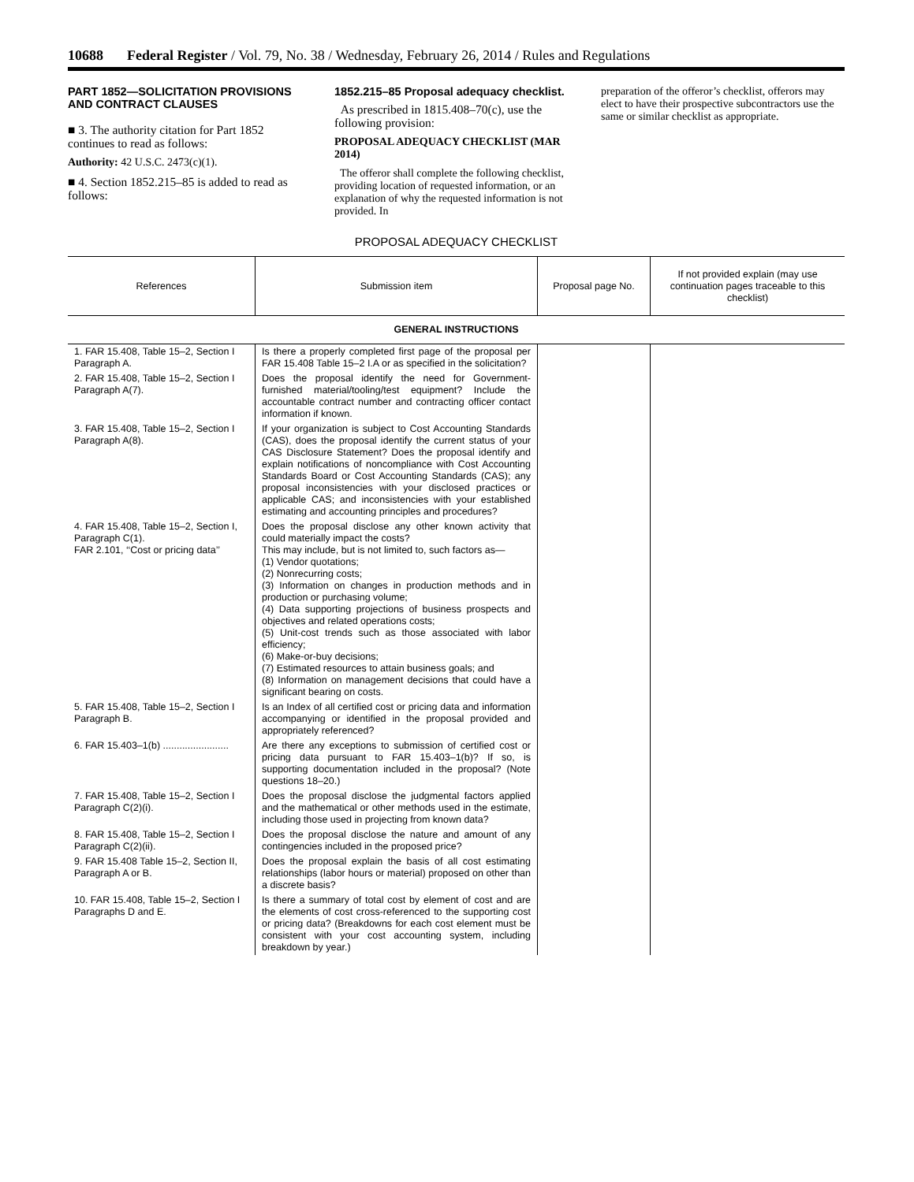10688 Federal Register / Vol. 79, No. 38 / Wednesday, February 26, 2014 / Rules and Regulations
PART 1852—SOLICITATION PROVISIONS AND CONTRACT CLAUSES
■ 3. The authority citation for Part 1852 continues to read as follows:
Authority: 42 U.S.C. 2473(c)(1).
■ 4. Section 1852.215–85 is added to read as follows:
1852.215–85 Proposal adequacy checklist.
As prescribed in 1815.408–70(c), use the following provision:
PROPOSAL ADEQUACY CHECKLIST (MAR 2014)
The offeror shall complete the following checklist, providing location of requested information, or an explanation of why the requested information is not provided. In
preparation of the offeror’s checklist, offerors may elect to have their prospective subcontractors use the same or similar checklist as appropriate.
PROPOSAL ADEQUACY CHECKLIST
| References | Submission item | Proposal page No. | If not provided explain (may use continuation pages traceable to this checklist) |
| --- | --- | --- | --- |
| GENERAL INSTRUCTIONS | | | |
| 1. FAR 15.408, Table 15–2, Section I Paragraph A. | Is there a properly completed first page of the proposal per FAR 15.408 Table 15–2 I.A or as specified in the solicitation? | | |
| 2. FAR 15.408, Table 15–2, Section I Paragraph A(7). | Does the proposal identify the need for Government-furnished material/tooling/test equipment? Include the accountable contract number and contracting officer contact information if known. | | |
| 3. FAR 15.408, Table 15–2, Section I Paragraph A(8). | If your organization is subject to Cost Accounting Standards (CAS), does the proposal identify the current status of your CAS Disclosure Statement? Does the proposal identify and explain notifications of noncompliance with Cost Accounting Standards Board or Cost Accounting Standards (CAS); any proposal inconsistencies with your disclosed practices or applicable CAS; and inconsistencies with your established estimating and accounting principles and procedures? | | |
| 4. FAR 15.408, Table 15–2, Section I, Paragraph C(1). FAR 2.101, ‘‘Cost or pricing data’’ | Does the proposal disclose any other known activity that could materially impact the costs? This may include, but is not limited to, such factors as— (1) Vendor quotations; (2) Nonrecurring costs; (3) Information on changes in production methods and in production or purchasing volume; (4) Data supporting projections of business prospects and objectives and related operations costs; (5) Unit-cost trends such as those associated with labor efficiency; (6) Make-or-buy decisions; (7) Estimated resources to attain business goals; and (8) Information on management decisions that could have a significant bearing on costs. | | |
| 5. FAR 15.408, Table 15–2, Section I Paragraph B. | Is an Index of all certified cost or pricing data and information accompanying or identified in the proposal provided and appropriately referenced? | | |
| 6. FAR 15.403–1(b) ........................ | Are there any exceptions to submission of certified cost or pricing data pursuant to FAR 15.403–1(b)? If so, is supporting documentation included in the proposal? (Note questions 18–20.) | | |
| 7. FAR 15.408, Table 15–2, Section I Paragraph C(2)(i). | Does the proposal disclose the judgmental factors applied and the mathematical or other methods used in the estimate, including those used in projecting from known data? | | |
| 8. FAR 15.408, Table 15–2, Section I Paragraph C(2)(ii). | Does the proposal disclose the nature and amount of any contingencies included in the proposed price? | | |
| 9. FAR 15.408 Table 15–2, Section II, Paragraph A or B. | Does the proposal explain the basis of all cost estimating relationships (labor hours or material) proposed on other than a discrete basis? | | |
| 10. FAR 15.408, Table 15–2, Section I Paragraphs D and E. | Is there a summary of total cost by element of cost and are the elements of cost cross-referenced to the supporting cost or pricing data? (Breakdowns for each cost element must be consistent with your cost accounting system, including breakdown by year.) | | |